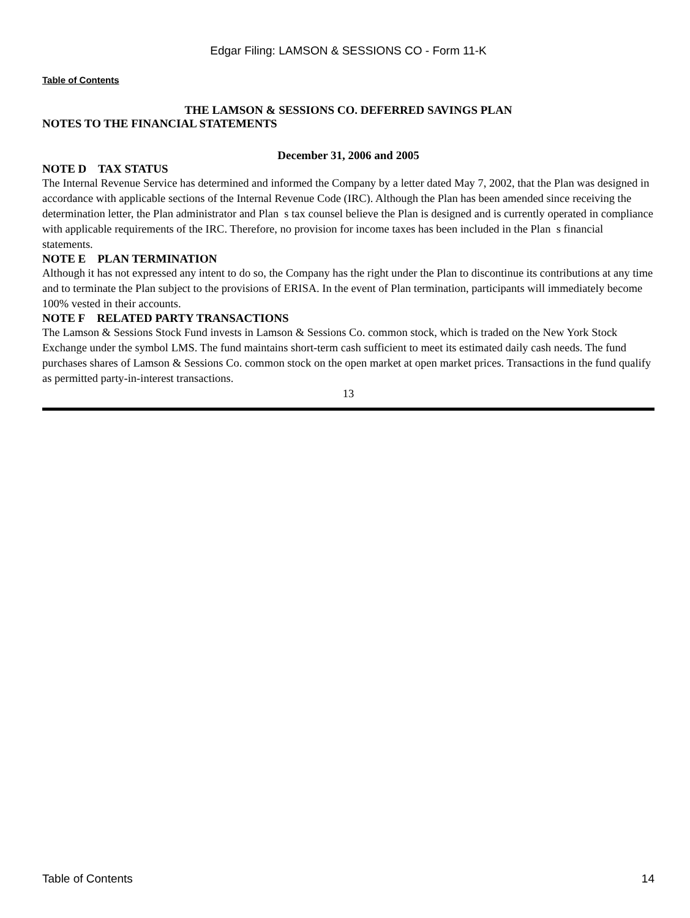Edgar Filing: LAMSON & SESSIONS CO - Form 11-K
Table of Contents
THE LAMSON & SESSIONS CO. DEFERRED SAVINGS PLAN
NOTES TO THE FINANCIAL STATEMENTS
December 31, 2006 and 2005
NOTE D TAX STATUS
The Internal Revenue Service has determined and informed the Company by a letter dated May 7, 2002, that the Plan was designed in accordance with applicable sections of the Internal Revenue Code (IRC). Although the Plan has been amended since receiving the determination letter, the Plan administrator and Plan s tax counsel believe the Plan is designed and is currently operated in compliance with applicable requirements of the IRC. Therefore, no provision for income taxes has been included in the Plan s financial statements.
NOTE E PLAN TERMINATION
Although it has not expressed any intent to do so, the Company has the right under the Plan to discontinue its contributions at any time and to terminate the Plan subject to the provisions of ERISA. In the event of Plan termination, participants will immediately become 100% vested in their accounts.
NOTE F RELATED PARTY TRANSACTIONS
The Lamson & Sessions Stock Fund invests in Lamson & Sessions Co. common stock, which is traded on the New York Stock Exchange under the symbol LMS. The fund maintains short-term cash sufficient to meet its estimated daily cash needs. The fund purchases shares of Lamson & Sessions Co. common stock on the open market at open market prices. Transactions in the fund qualify as permitted party-in-interest transactions.
13
Table of Contents 14